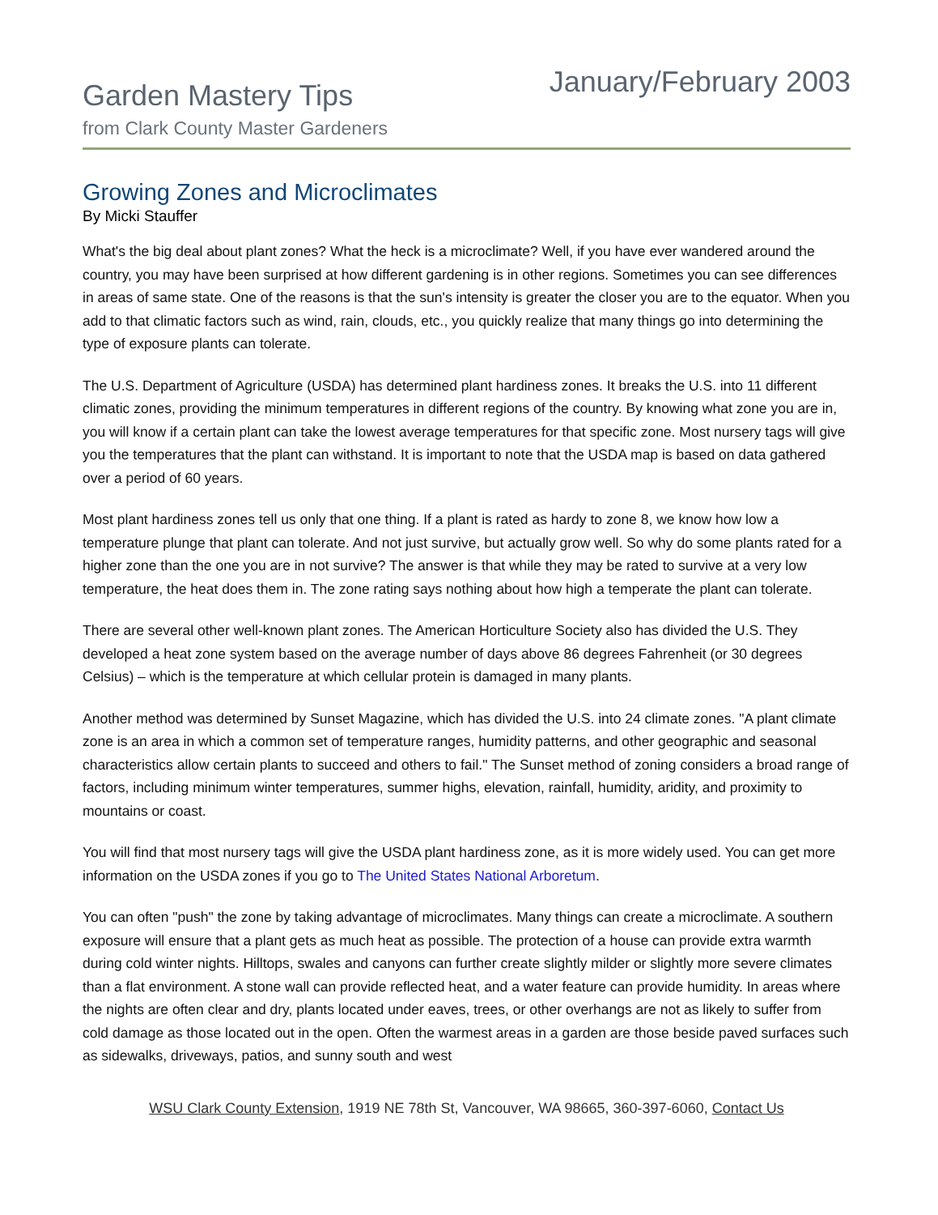Garden Mastery Tips
from Clark County Master Gardeners
January/February 2003
Growing Zones and Microclimates
By Micki Stauffer
What's the big deal about plant zones? What the heck is a microclimate? Well, if you have ever wandered around the country, you may have been surprised at how different gardening is in other regions. Sometimes you can see differences in areas of same state. One of the reasons is that the sun's intensity is greater the closer you are to the equator. When you add to that climatic factors such as wind, rain, clouds, etc., you quickly realize that many things go into determining the type of exposure plants can tolerate.
The U.S. Department of Agriculture (USDA) has determined plant hardiness zones. It breaks the U.S. into 11 different climatic zones, providing the minimum temperatures in different regions of the country. By knowing what zone you are in, you will know if a certain plant can take the lowest average temperatures for that specific zone. Most nursery tags will give you the temperatures that the plant can withstand. It is important to note that the USDA map is based on data gathered over a period of 60 years.
Most plant hardiness zones tell us only that one thing. If a plant is rated as hardy to zone 8, we know how low a temperature plunge that plant can tolerate. And not just survive, but actually grow well. So why do some plants rated for a higher zone than the one you are in not survive? The answer is that while they may be rated to survive at a very low temperature, the heat does them in. The zone rating says nothing about how high a temperate the plant can tolerate.
There are several other well-known plant zones. The American Horticulture Society also has divided the U.S. They developed a heat zone system based on the average number of days above 86 degrees Fahrenheit (or 30 degrees Celsius) – which is the temperature at which cellular protein is damaged in many plants.
Another method was determined by Sunset Magazine, which has divided the U.S. into 24 climate zones. "A plant climate zone is an area in which a common set of temperature ranges, humidity patterns, and other geographic and seasonal characteristics allow certain plants to succeed and others to fail." The Sunset method of zoning considers a broad range of factors, including minimum winter temperatures, summer highs, elevation, rainfall, humidity, aridity, and proximity to mountains or coast.
You will find that most nursery tags will give the USDA plant hardiness zone, as it is more widely used. You can get more information on the USDA zones if you go to The United States National Arboretum.
You can often "push" the zone by taking advantage of microclimates. Many things can create a microclimate. A southern exposure will ensure that a plant gets as much heat as possible. The protection of a house can provide extra warmth during cold winter nights. Hilltops, swales and canyons can further create slightly milder or slightly more severe climates than a flat environment. A stone wall can provide reflected heat, and a water feature can provide humidity. In areas where the nights are often clear and dry, plants located under eaves, trees, or other overhangs are not as likely to suffer from cold damage as those located out in the open. Often the warmest areas in a garden are those beside paved surfaces such as sidewalks, driveways, patios, and sunny south and west
WSU Clark County Extension, 1919 NE 78th St, Vancouver, WA 98665, 360-397-6060, Contact Us